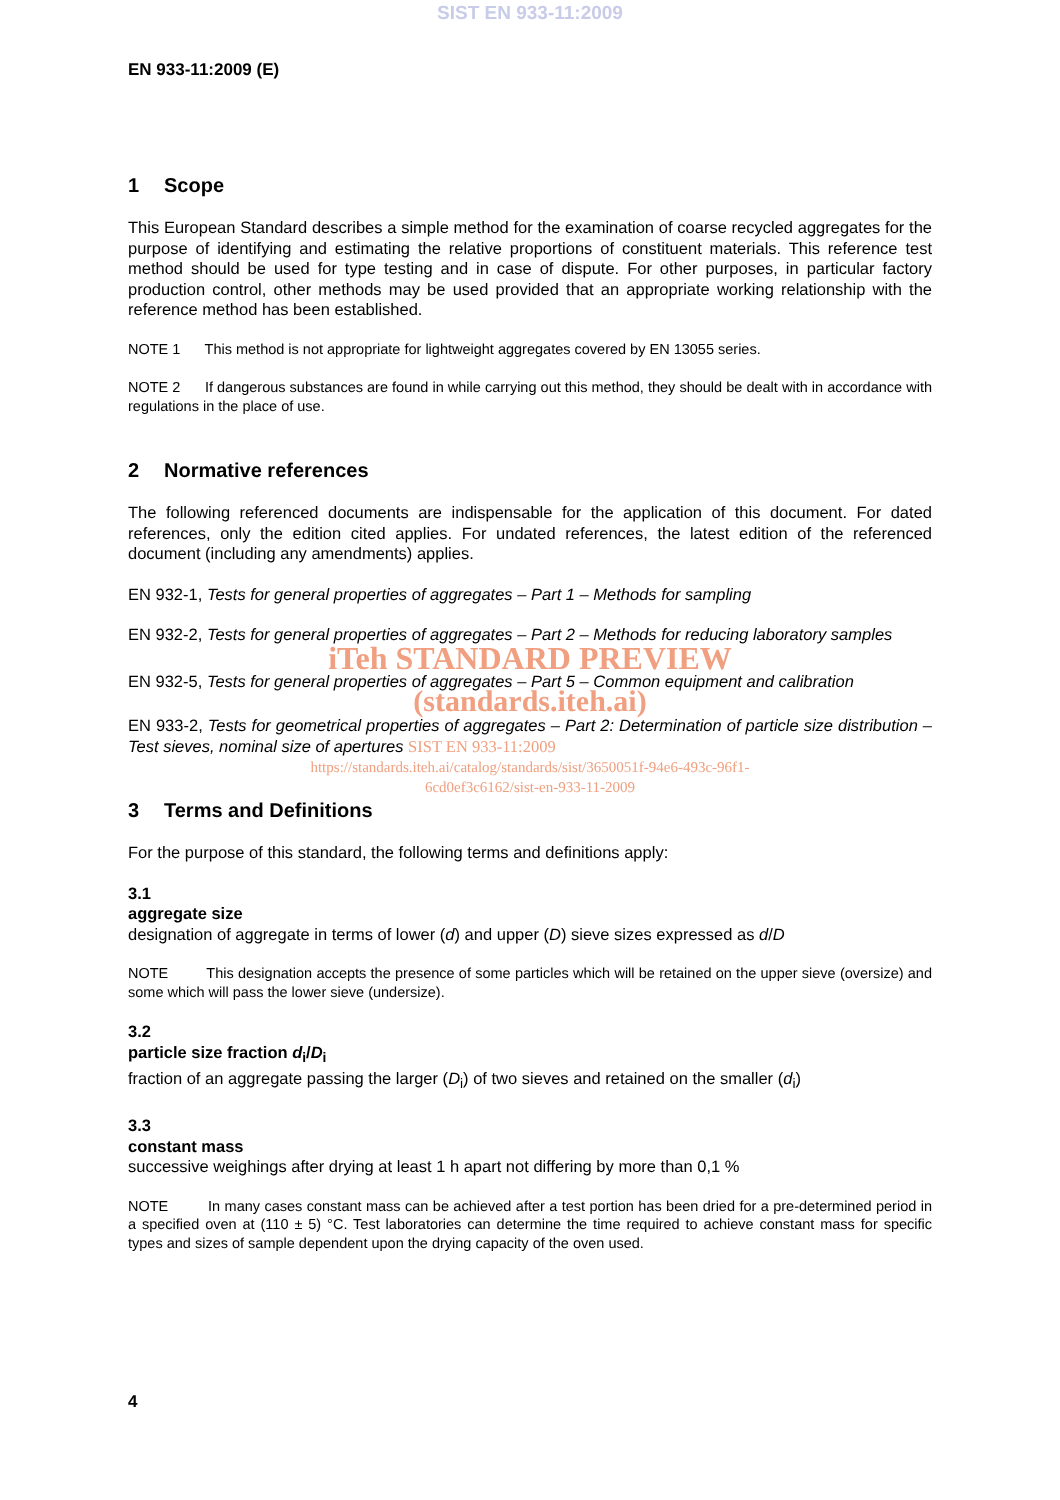SIST EN 933-11:2009
EN 933-11:2009 (E)
1 Scope
This European Standard describes a simple method for the examination of coarse recycled aggregates for the purpose of identifying and estimating the relative proportions of constituent materials. This reference test method should be used for type testing and in case of dispute. For other purposes, in particular factory production control, other methods may be used provided that an appropriate working relationship with the reference method has been established.
NOTE 1 This method is not appropriate for lightweight aggregates covered by EN 13055 series.
NOTE 2 If dangerous substances are found in while carrying out this method, they should be dealt with in accordance with regulations in the place of use.
2 Normative references
The following referenced documents are indispensable for the application of this document. For dated references, only the edition cited applies. For undated references, the latest edition of the referenced document (including any amendments) applies.
EN 932-1, Tests for general properties of aggregates – Part 1 – Methods for sampling
EN 932-2, Tests for general properties of aggregates – Part 2 – Methods for reducing laboratory samples
iTeh STANDARD PREVIEW
EN 932-5, Tests for general properties of aggregates – Part 5 – Common equipment and calibration
(standards.iteh.ai)
EN 933-2, Tests for geometrical properties of aggregates – Part 2: Determination of particle size distribution – Test sieves, nominal size of apertures SIST EN 933-11:2009
https://standards.iteh.ai/catalog/standards/sist/3650051f-94e6-493c-96f1-
6cd0ef3c6162/sist-en-933-11-2009
3 Terms and Definitions
For the purpose of this standard, the following terms and definitions apply:
3.1
aggregate size
designation of aggregate in terms of lower (d) and upper (D) sieve sizes expressed as d/D
NOTE This designation accepts the presence of some particles which will be retained on the upper sieve (oversize) and some which will pass the lower sieve (undersize).
3.2
particle size fraction d<sub>i</sub>/D<sub>i</sub>
fraction of an aggregate passing the larger (D<sub>i</sub>) of two sieves and retained on the smaller (d<sub>i</sub>)
3.3
constant mass
successive weighings after drying at least 1 h apart not differing by more than 0,1 %
NOTE In many cases constant mass can be achieved after a test portion has been dried for a pre-determined period in a specified oven at (110 ± 5) °C. Test laboratories can determine the time required to achieve constant mass for specific types and sizes of sample dependent upon the drying capacity of the oven used.
4